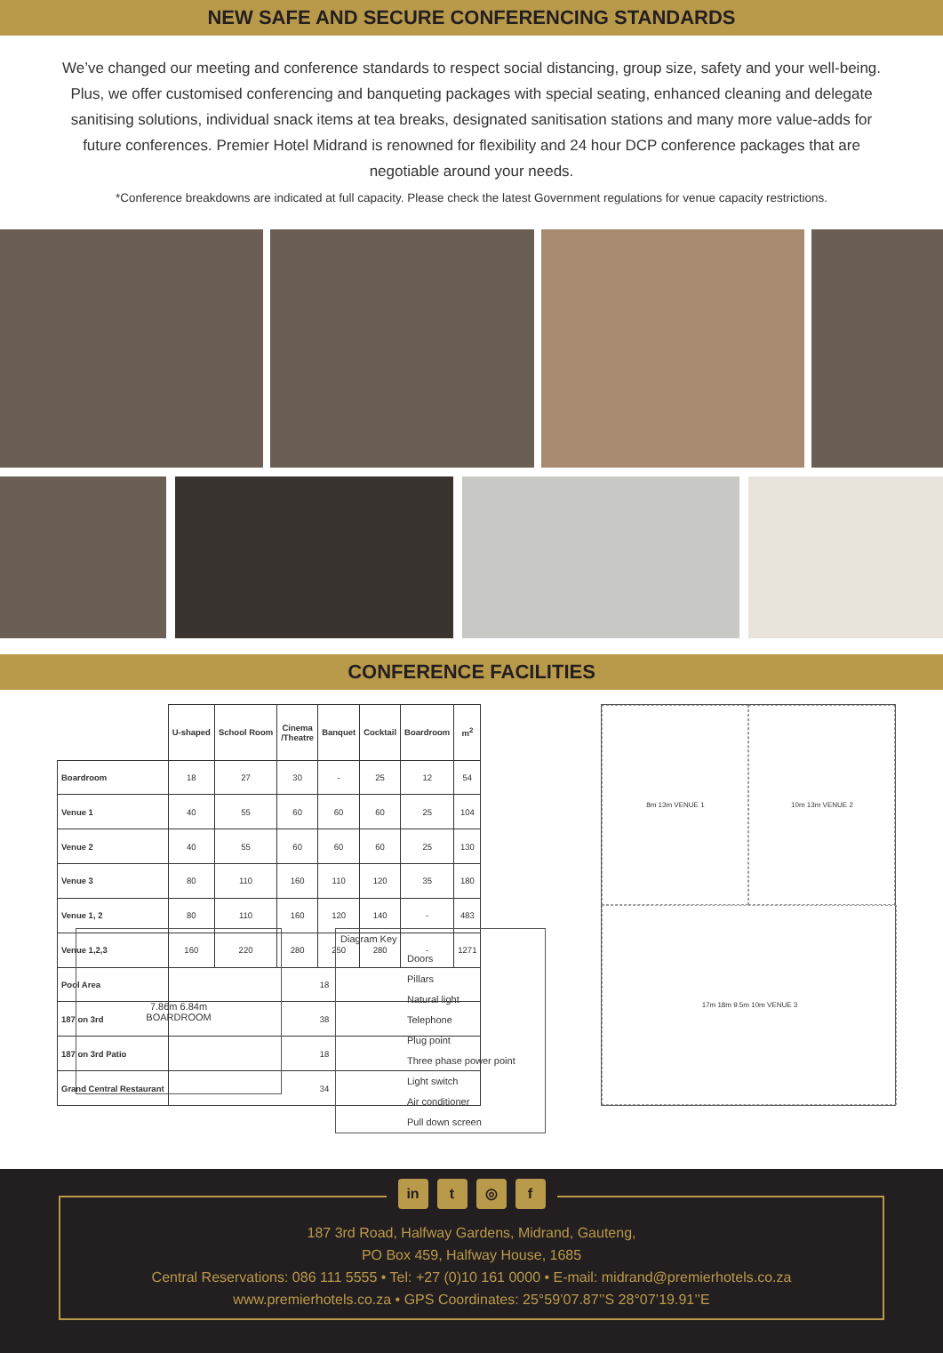NEW SAFE AND SECURE CONFERENCING STANDARDS
We’ve changed our meeting and conference standards to respect social distancing, group size, safety and your well-being. Plus, we offer customised conferencing and banqueting packages with special seating, enhanced cleaning and delegate sanitising solutions, individual snack items at tea breaks, designated sanitisation stations and many more value-adds for future conferences. Premier Hotel Midrand is renowned for flexibility and 24 hour DCP conference packages that are negotiable around your needs.
*Conference breakdowns are indicated at full capacity. Please check the latest Government regulations for venue capacity restrictions.
CONFERENCE FACILITIES
| | U-shaped | School Room | Cinema /Theatre | Banquet | Cocktail | Boardroom | m<sup>2</sup> |
| --- | --- | --- | --- | --- | --- | --- | --- |
| Boardroom | 18 | 27 | 30 | - | 25 | 12 | 54 |
| Venue 1 | 40 | 55 | 60 | 60 | 60 | 25 | 104 |
| Venue 2 | 40 | 55 | 60 | 60 | 60 | 25 | 130 |
| Venue 3 | 80 | 110 | 160 | 110 | 120 | 35 | 180 |
| Venue 1, 2 | 80 | 110 | 160 | 120 | 140 | - | 483 |
| Venue 1,2,3 | 160 | 220 | 280 | 250 | 280 | - | 1271 |
| Pool Area | 18 | | | | | | |
| 187 on 3rd | 38 | | | | | | |
| 187 on 3rd Patio | 18 | | | | | | |
| Grand Central Restaurant | 34 | | | | | | |
8m 13m VENUE 1
10m 13m VENUE 2
17m 18m 9.5m 10m VENUE 3
7.86m 6.84m
BOARDROOM
Diagram Key
Doors
Pillars
Natural light
Telephone
Plug point
Three phase power point
Light switch
Air conditioner
Pull down screen
in t ◎ f
187 3rd Road, Halfway Gardens, Midrand, Gauteng,
PO Box 459, Halfway House, 1685
Central Reservations: 086 111 5555 • Tel: +27 (0)10 161 0000 • E-mail: midrand@premierhotels.co.za
www.premierhotels.co.za • GPS Coordinates: 25°59’07.87’’S 28°07’19.91’’E